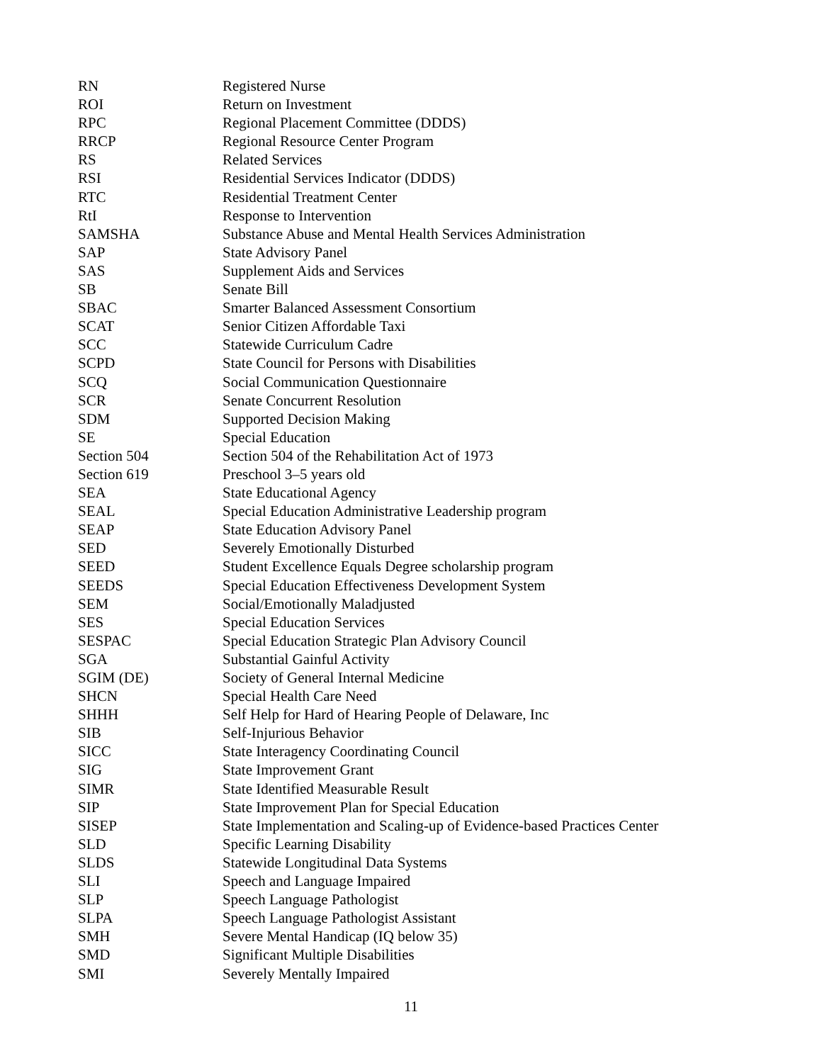| RN | Registered Nurse |
| ROI | Return on Investment |
| RPC | Regional Placement Committee (DDDS) |
| RRCP | Regional Resource Center Program |
| RS | Related Services |
| RSI | Residential Services Indicator (DDDS) |
| RTC | Residential Treatment Center |
| RtI | Response to Intervention |
| SAMSHA | Substance Abuse and Mental Health Services Administration |
| SAP | State Advisory Panel |
| SAS | Supplement Aids and Services |
| SB | Senate Bill |
| SBAC | Smarter Balanced Assessment Consortium |
| SCAT | Senior Citizen Affordable Taxi |
| SCC | Statewide Curriculum Cadre |
| SCPD | State Council for Persons with Disabilities |
| SCQ | Social Communication Questionnaire |
| SCR | Senate Concurrent Resolution |
| SDM | Supported Decision Making |
| SE | Special Education |
| Section 504 | Section 504 of the Rehabilitation Act of 1973 |
| Section 619 | Preschool 3–5 years old |
| SEA | State Educational Agency |
| SEAL | Special Education Administrative Leadership program |
| SEAP | State Education Advisory Panel |
| SED | Severely Emotionally Disturbed |
| SEED | Student Excellence Equals Degree scholarship program |
| SEEDS | Special Education Effectiveness Development System |
| SEM | Social/Emotionally Maladjusted |
| SES | Special Education Services |
| SESPAC | Special Education Strategic Plan Advisory Council |
| SGA | Substantial Gainful Activity |
| SGIM (DE) | Society of General Internal Medicine |
| SHCN | Special Health Care Need |
| SHHH | Self Help for Hard of Hearing People of Delaware, Inc |
| SIB | Self-Injurious Behavior |
| SICC | State Interagency Coordinating Council |
| SIG | State Improvement Grant |
| SIMR | State Identified Measurable Result |
| SIP | State Improvement Plan for Special Education |
| SISEP | State Implementation and Scaling-up of Evidence-based Practices Center |
| SLD | Specific Learning Disability |
| SLDS | Statewide Longitudinal Data Systems |
| SLI | Speech and Language Impaired |
| SLP | Speech Language Pathologist |
| SLPA | Speech Language Pathologist Assistant |
| SMH | Severe Mental Handicap (IQ below 35) |
| SMD | Significant Multiple Disabilities |
| SMI | Severely Mentally Impaired |
11